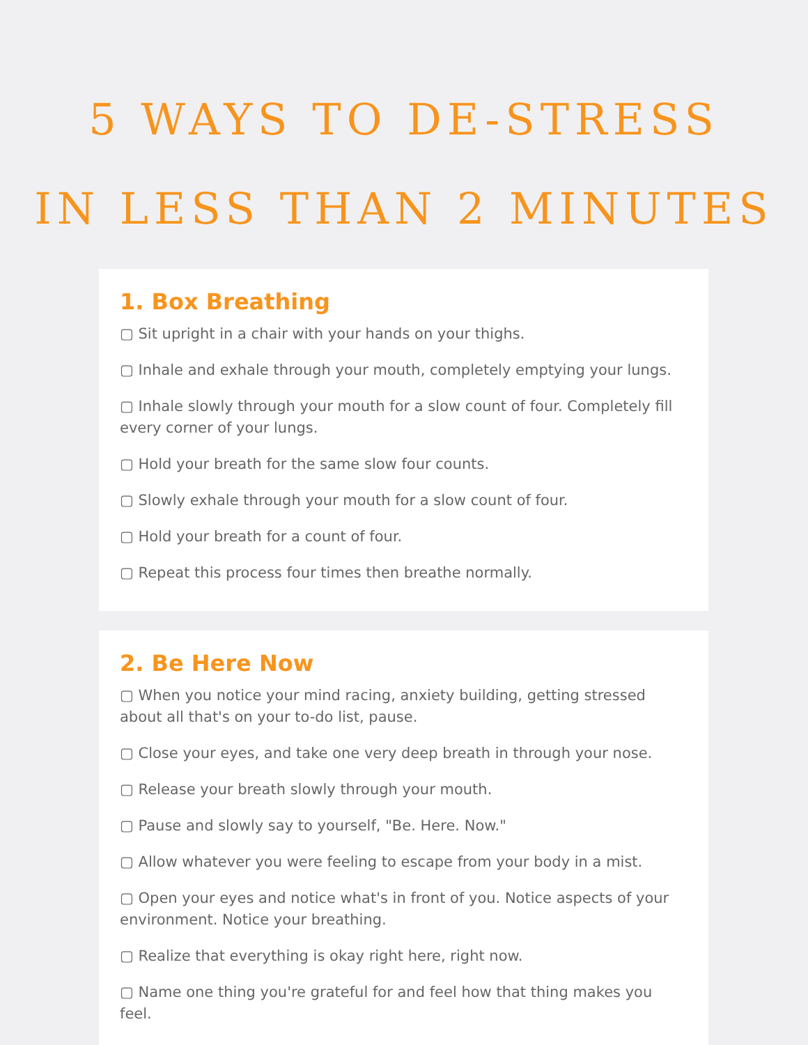5 WAYS TO DE-STRESS
IN LESS THAN 2 MINUTES
1. Box Breathing
▢ Sit upright in a chair with your hands on your thighs.
▢ Inhale and exhale through your mouth, completely emptying your lungs.
▢ Inhale slowly through your mouth for a slow count of four. Completely fill every corner of your lungs.
▢ Hold your breath for the same slow four counts.
▢ Slowly exhale through your mouth for a slow count of four.
▢ Hold your breath for a count of four.
▢ Repeat this process four times then breathe normally.
2. Be Here Now
▢ When you notice your mind racing, anxiety building, getting stressed about all that's on your to-do list, pause.
▢ Close your eyes, and take one very deep breath in through your nose.
▢ Release your breath slowly through your mouth.
▢ Pause and slowly say to yourself, "Be. Here. Now."
▢ Allow whatever you were feeling to escape from your body in a mist.
▢ Open your eyes and notice what's in front of you. Notice aspects of your environment. Notice your breathing.
▢ Realize that everything is okay right here, right now.
▢ Name one thing you're grateful for and feel how that thing makes you feel.